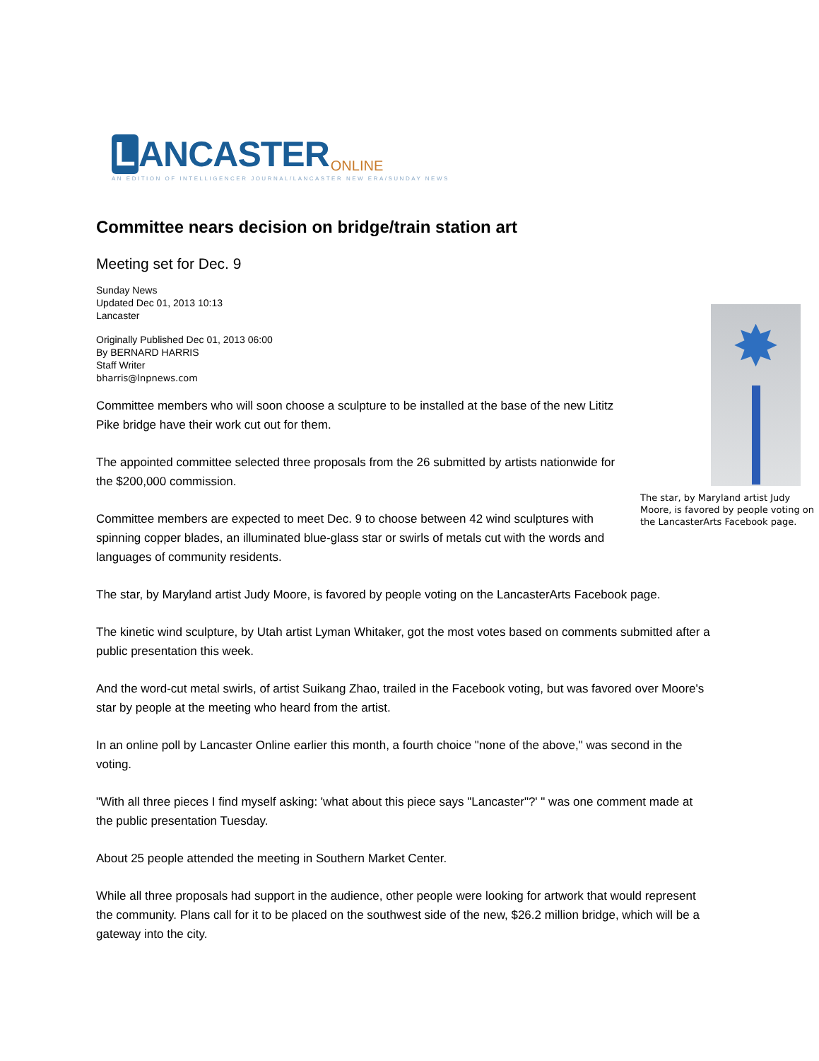L
ANCASTER ONLINE
AN EDITION OF INTELLIGENCER JOURNAL/LANCASTER NEW ERA/SUNDAY NEWS
Committee nears decision on bridge/train station art
Meeting set for Dec. 9
Sunday News
Updated Dec 01, 2013 10:13
Lancaster
Originally Published Dec 01, 2013 06:00
By BERNARD HARRIS
Staff Writer
bharris@lnpnews.com
✸
The star, by Maryland artist Judy Moore, is favored by people voting on the LancasterArts Facebook page.
Committee members who will soon choose a sculpture to be installed at the base of the new Lititz Pike bridge have their work cut out for them.
The appointed committee selected three proposals from the 26 submitted by artists nationwide for the $200,000 commission.
Committee members are expected to meet Dec. 9 to choose between 42 wind sculptures with spinning copper blades, an illuminated blue-glass star or swirls of metals cut with the words and languages of community residents.
The star, by Maryland artist Judy Moore, is favored by people voting on the LancasterArts Facebook page.
The kinetic wind sculpture, by Utah artist Lyman Whitaker, got the most votes based on comments submitted after a public presentation this week.
And the word-cut metal swirls, of artist Suikang Zhao, trailed in the Facebook voting, but was favored over Moore's star by people at the meeting who heard from the artist.
In an online poll by Lancaster Online earlier this month, a fourth choice "none of the above," was second in the voting.
"With all three pieces I find myself asking: 'what about this piece says "Lancaster"?' " was one comment made at the public presentation Tuesday.
About 25 people attended the meeting in Southern Market Center.
While all three proposals had support in the audience, other people were looking for artwork that would represent the community. Plans call for it to be placed on the southwest side of the new, $26.2 million bridge, which will be a gateway into the city.